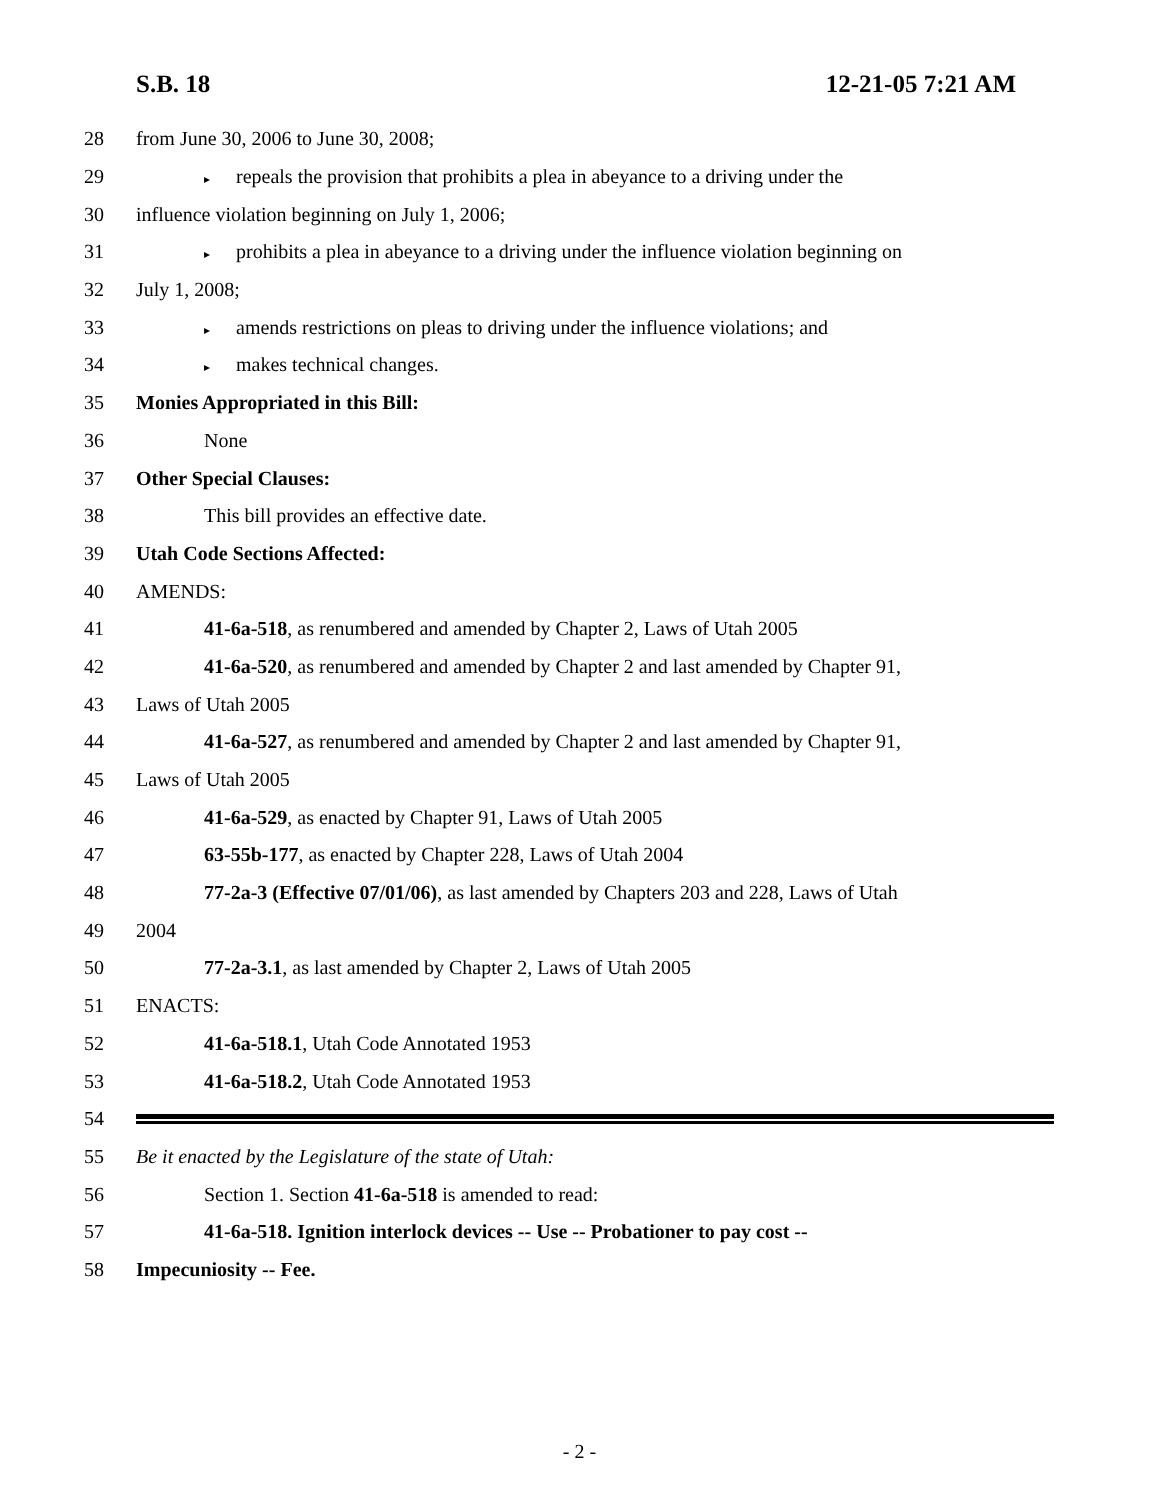S.B. 18 12-21-05 7:21 AM
28 from June 30, 2006 to June 30, 2008;
29 ▸ repeals the provision that prohibits a plea in abeyance to a driving under the
30 influence violation beginning on July 1, 2006;
31 ▸ prohibits a plea in abeyance to a driving under the influence violation beginning on
32 July 1, 2008;
33 ▸ amends restrictions on pleas to driving under the influence violations; and
34 ▸ makes technical changes.
35 Monies Appropriated in this Bill:
36 None
37 Other Special Clauses:
38 This bill provides an effective date.
39 Utah Code Sections Affected:
40 AMENDS:
41 41-6a-518, as renumbered and amended by Chapter 2, Laws of Utah 2005
42 41-6a-520, as renumbered and amended by Chapter 2 and last amended by Chapter 91,
43 Laws of Utah 2005
44 41-6a-527, as renumbered and amended by Chapter 2 and last amended by Chapter 91,
45 Laws of Utah 2005
46 41-6a-529, as enacted by Chapter 91, Laws of Utah 2005
47 63-55b-177, as enacted by Chapter 228, Laws of Utah 2004
48 77-2a-3 (Effective 07/01/06), as last amended by Chapters 203 and 228, Laws of Utah
49 2004
50 77-2a-3.1, as last amended by Chapter 2, Laws of Utah 2005
51 ENACTS:
52 41-6a-518.1, Utah Code Annotated 1953
53 41-6a-518.2, Utah Code Annotated 1953
54
55 Be it enacted by the Legislature of the state of Utah:
56 Section 1. Section 41-6a-518 is amended to read:
57 41-6a-518. Ignition interlock devices -- Use -- Probationer to pay cost --
58 Impecuniosity -- Fee.
- 2 -